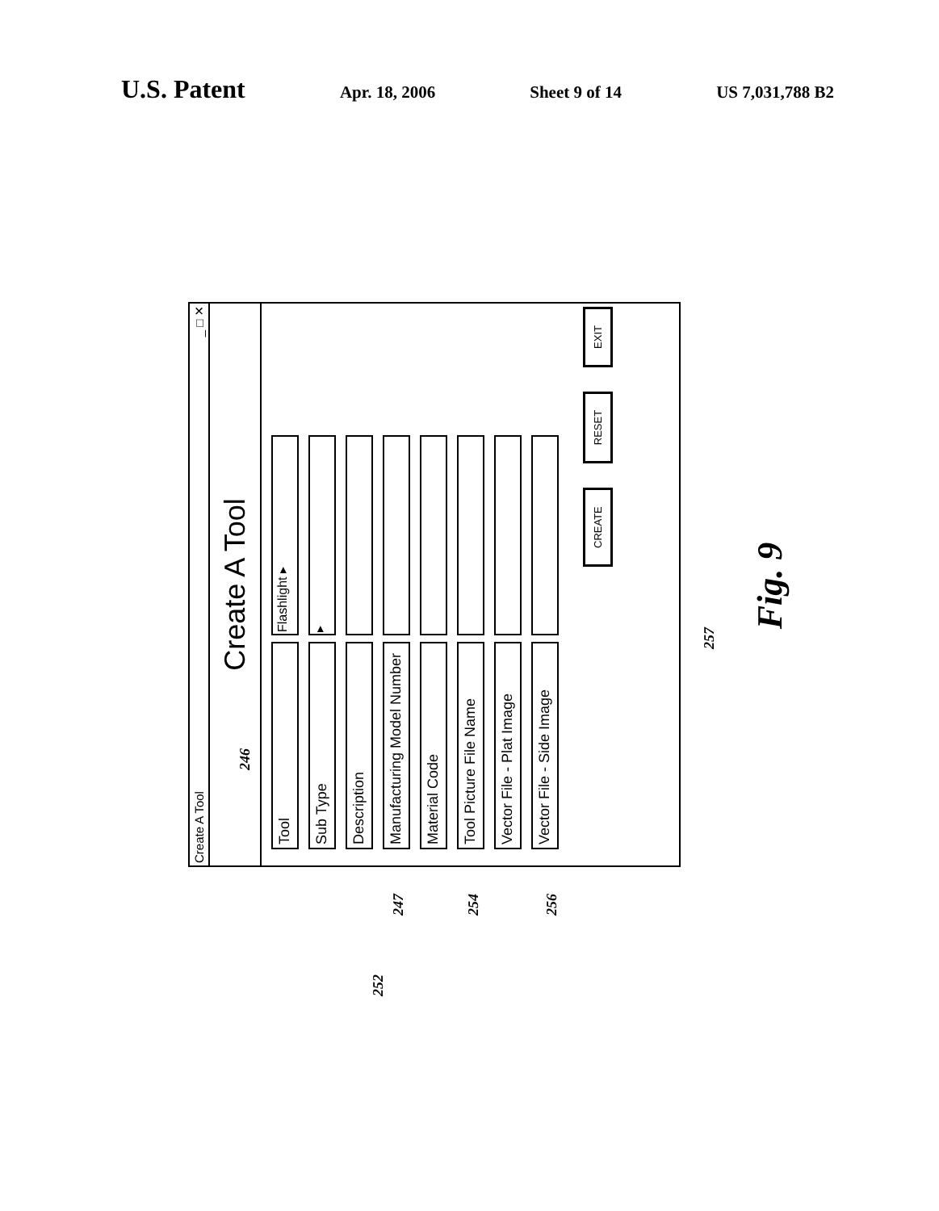U.S. Patent
Apr. 18, 2006 Sheet 9 of 14 US 7,031,788 B2
Create A Tool _ □ ✕
Create A Tool
Tool
Flashlight ▸
Sub Type
▸
Description
Manufacturing Model Number
Material Code
Tool Picture File Name
Vector File - Plat Image
Vector File - Side Image
CREATE
RESET
EXIT
246
247 254 256
257
252
Fig. 9